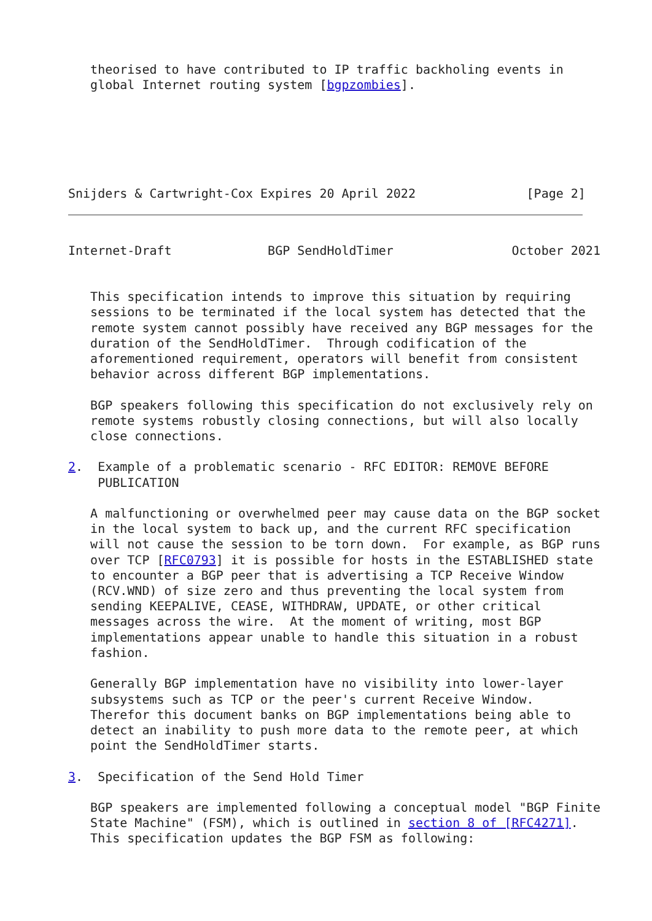theorised to have contributed to IP traffic backholing events in
   global Internet routing system [bgpzombies].
Snijders & Cartwright-Cox Expires 20 April 2022               [Page 2]
Internet-Draft             BGP SendHoldTimer                October 2021


   This specification intends to improve this situation by requiring
   sessions to be terminated if the local system has detected that the
   remote system cannot possibly have received any BGP messages for the
   duration of the SendHoldTimer.  Through codification of the
   aforementioned requirement, operators will benefit from consistent
   behavior across different BGP implementations.

   BGP speakers following this specification do not exclusively rely on
   remote systems robustly closing connections, but will also locally
   close connections.

2.  Example of a problematic scenario - RFC EDITOR: REMOVE BEFORE
    PUBLICATION

   A malfunctioning or overwhelmed peer may cause data on the BGP socket
   in the local system to back up, and the current RFC specification
   will not cause the session to be torn down.  For example, as BGP runs
   over TCP [RFC0793] it is possible for hosts in the ESTABLISHED state
   to encounter a BGP peer that is advertising a TCP Receive Window
   (RCV.WND) of size zero and thus preventing the local system from
   sending KEEPALIVE, CEASE, WITHDRAW, UPDATE, or other critical
   messages across the wire.  At the moment of writing, most BGP
   implementations appear unable to handle this situation in a robust
   fashion.

   Generally BGP implementation have no visibility into lower-layer
   subsystems such as TCP or the peer's current Receive Window.
   Therefor this document banks on BGP implementations being able to
   detect an inability to push more data to the remote peer, at which
   point the SendHoldTimer starts.

3.  Specification of the Send Hold Timer

   BGP speakers are implemented following a conceptual model "BGP Finite
   State Machine" (FSM), which is outlined in section 8 of [RFC4271].
   This specification updates the BGP FSM as following: